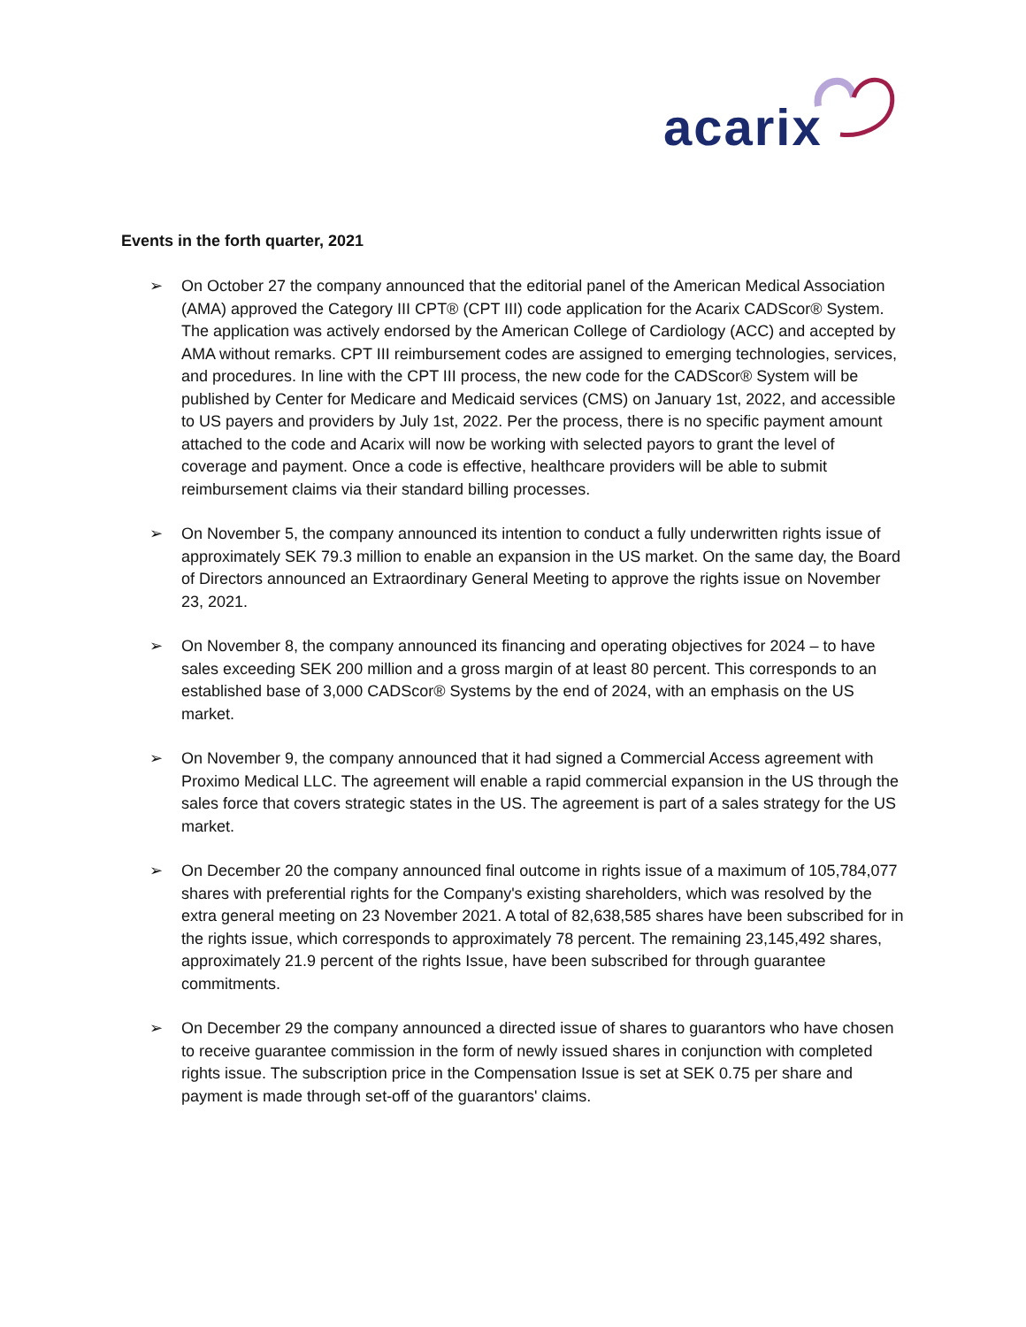acarix
Events in the forth quarter, 2021
➢ On October 27 the company announced that the editorial panel of the American Medical Association (AMA) approved the Category III CPT® (CPT III) code application for the Acarix CADScor® System. The application was actively endorsed by the American College of Cardiology (ACC) and accepted by AMA without remarks. CPT III reimbursement codes are assigned to emerging technologies, services, and procedures. In line with the CPT III process, the new code for the CADScor® System will be published by Center for Medicare and Medicaid services (CMS) on January 1st, 2022, and accessible to US payers and providers by July 1st, 2022. Per the process, there is no specific payment amount attached to the code and Acarix will now be working with selected payors to grant the level of coverage and payment. Once a code is effective, healthcare providers will be able to submit reimbursement claims via their standard billing processes.
➢ On November 5, the company announced its intention to conduct a fully underwritten rights issue of approximately SEK 79.3 million to enable an expansion in the US market. On the same day, the Board of Directors announced an Extraordinary General Meeting to approve the rights issue on November 23, 2021.
➢ On November 8, the company announced its financing and operating objectives for 2024 – to have sales exceeding SEK 200 million and a gross margin of at least 80 percent. This corresponds to an established base of 3,000 CADScor® Systems by the end of 2024, with an emphasis on the US market.
➢ On November 9, the company announced that it had signed a Commercial Access agreement with Proximo Medical LLC. The agreement will enable a rapid commercial expansion in the US through the sales force that covers strategic states in the US. The agreement is part of a sales strategy for the US market.
➢ On December 20 the company announced final outcome in rights issue of a maximum of 105,784,077 shares with preferential rights for the Company's existing shareholders, which was resolved by the extra general meeting on 23 November 2021. A total of 82,638,585 shares have been subscribed for in the rights issue, which corresponds to approximately 78 percent. The remaining 23,145,492 shares, approximately 21.9 percent of the rights Issue, have been subscribed for through guarantee commitments.
➢ On December 29 the company announced a directed issue of shares to guarantors who have chosen to receive guarantee commission in the form of newly issued shares in conjunction with completed rights issue. The subscription price in the Compensation Issue is set at SEK 0.75 per share and payment is made through set-off of the guarantors' claims.